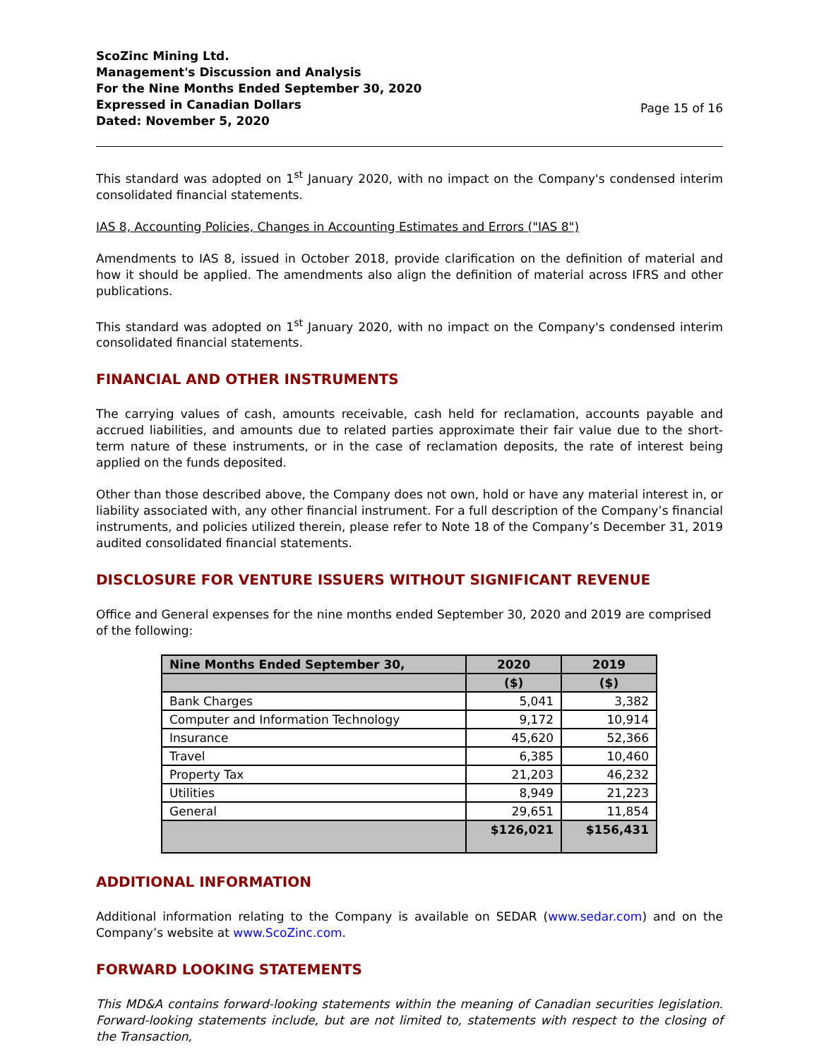ScoZinc Mining Ltd.
Management's Discussion and Analysis
For the Nine Months Ended September 30, 2020
Expressed in Canadian Dollars
Dated: November 5, 2020
Page 15 of 16
This standard was adopted on 1<sup>st</sup> January 2020, with no impact on the Company's condensed interim consolidated financial statements.
IAS 8, Accounting Policies, Changes in Accounting Estimates and Errors ("IAS 8")
Amendments to IAS 8, issued in October 2018, provide clarification on the definition of material and how it should be applied. The amendments also align the definition of material across IFRS and other publications.
This standard was adopted on 1<sup>st</sup> January 2020, with no impact on the Company's condensed interim consolidated financial statements.
FINANCIAL AND OTHER INSTRUMENTS
The carrying values of cash, amounts receivable, cash held for reclamation, accounts payable and accrued liabilities, and amounts due to related parties approximate their fair value due to the short-term nature of these instruments, or in the case of reclamation deposits, the rate of interest being applied on the funds deposited.
Other than those described above, the Company does not own, hold or have any material interest in, or liability associated with, any other financial instrument. For a full description of the Company’s financial instruments, and policies utilized therein, please refer to Note 18 of the Company’s December 31, 2019 audited consolidated financial statements.
DISCLOSURE FOR VENTURE ISSUERS WITHOUT SIGNIFICANT REVENUE
Office and General expenses for the nine months ended September 30, 2020 and 2019 are comprised of the following:
| Nine Months Ended September 30, | 2020 | 2019 |
| --- | --- | --- |
| | ($) | ($) |
| Bank Charges | 5,041 | 3,382 |
| Computer and Information Technology | 9,172 | 10,914 |
| Insurance | 45,620 | 52,366 |
| Travel | 6,385 | 10,460 |
| Property Tax | 21,203 | 46,232 |
| Utilities | 8,949 | 21,223 |
| General | 29,651 | 11,854 |
| | $126,021 | $156,431 |
ADDITIONAL INFORMATION
Additional information relating to the Company is available on SEDAR (www.sedar.com) and on the Company’s website at www.ScoZinc.com.
FORWARD LOOKING STATEMENTS
This MD&A contains forward-looking statements within the meaning of Canadian securities legislation. Forward-looking statements include, but are not limited to, statements with respect to the closing of the Transaction,